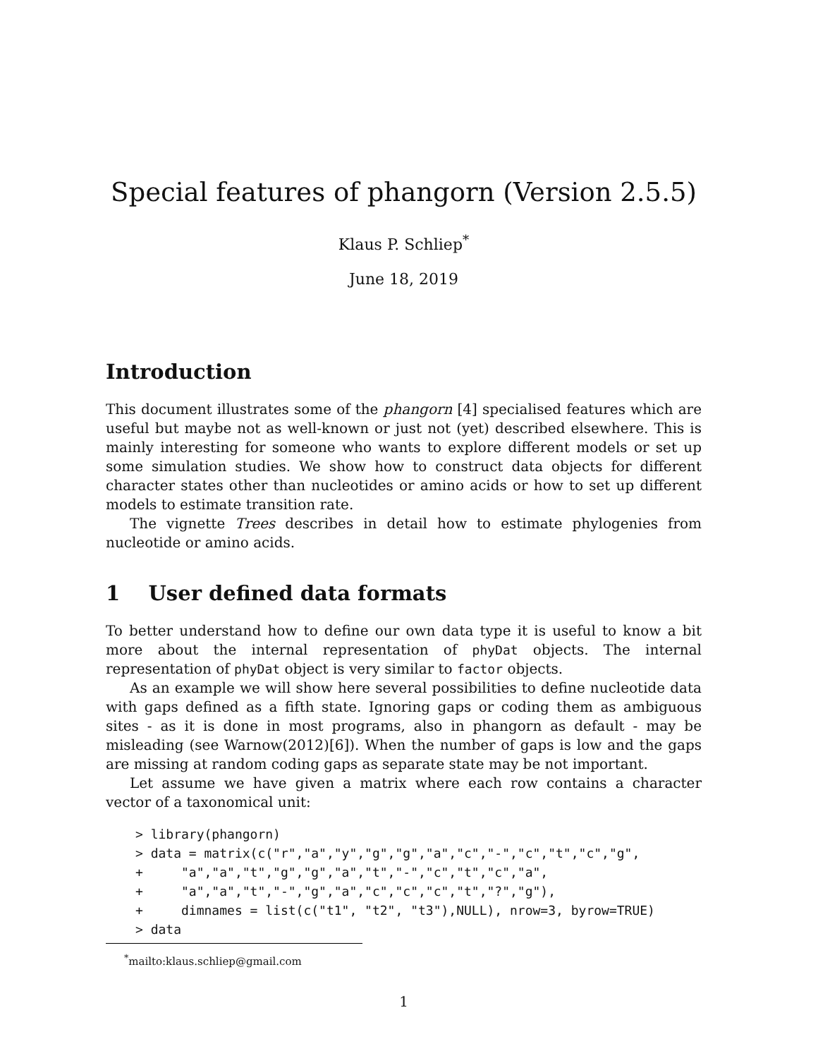Special features of phangorn (Version 2.5.5)
Klaus P. Schliep<sup>*</sup>
June 18, 2019
Introduction
This document illustrates some of the phangorn [4] specialised features which are useful but maybe not as well-known or just not (yet) described elsewhere. This is mainly interesting for someone who wants to explore different models or set up some simulation studies. We show how to construct data objects for different character states other than nucleotides or amino acids or how to set up different models to estimate transition rate.
The vignette Trees describes in detail how to estimate phylogenies from nucleotide or amino acids.
1 User defined data formats
To better understand how to define our own data type it is useful to know a bit more about the internal representation of phyDat objects. The internal representation of phyDat object is very similar to factor objects.
As an example we will show here several possibilities to define nucleotide data with gaps defined as a fifth state. Ignoring gaps or coding them as ambiguous sites - as it is done in most programs, also in phangorn as default - may be misleading (see Warnow(2012)[6]). When the number of gaps is low and the gaps are missing at random coding gaps as separate state may be not important.
Let assume we have given a matrix where each row contains a character vector of a taxonomical unit:
> library(phangorn)
> data = matrix(c("r","a","y","g","g","a","c","-","c","t","c","g",
+     "a","a","t","g","g","a","t","-","c","t","c","a",
+     "a","a","t","-","g","a","c","c","c","t","?","g"),
+     dimnames = list(c("t1", "t2", "t3"),NULL), nrow=3, byrow=TRUE)
> data
<sup>*</sup> mailto:klaus.schliep@gmail.com
1